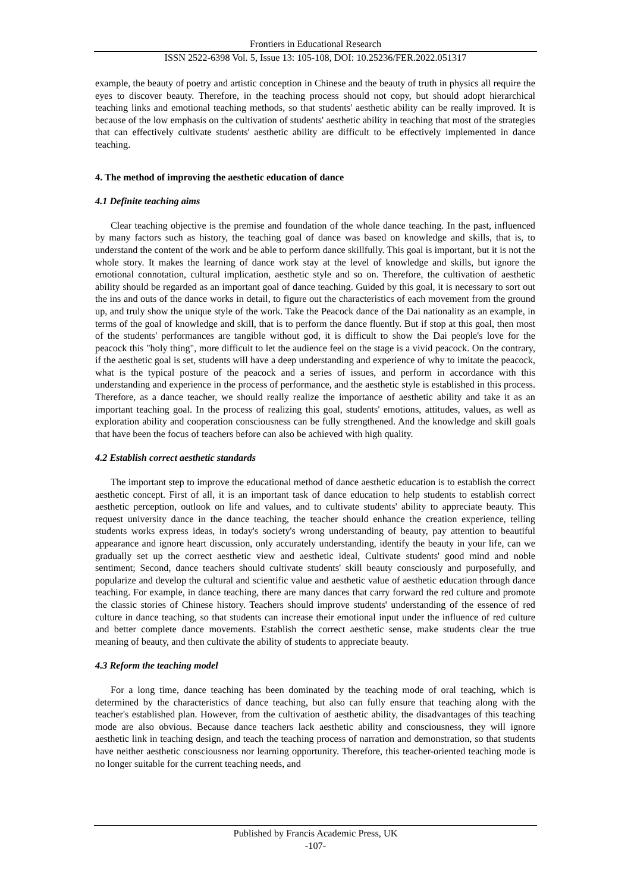Frontiers in Educational Research
ISSN 2522-6398 Vol. 5, Issue 13: 105-108, DOI: 10.25236/FER.2022.051317
example, the beauty of poetry and artistic conception in Chinese and the beauty of truth in physics all require the eyes to discover beauty. Therefore, in the teaching process should not copy, but should adopt hierarchical teaching links and emotional teaching methods, so that students' aesthetic ability can be really improved. It is because of the low emphasis on the cultivation of students' aesthetic ability in teaching that most of the strategies that can effectively cultivate students' aesthetic ability are difficult to be effectively implemented in dance teaching.
4. The method of improving the aesthetic education of dance
4.1 Definite teaching aims
Clear teaching objective is the premise and foundation of the whole dance teaching. In the past, influenced by many factors such as history, the teaching goal of dance was based on knowledge and skills, that is, to understand the content of the work and be able to perform dance skillfully. This goal is important, but it is not the whole story. It makes the learning of dance work stay at the level of knowledge and skills, but ignore the emotional connotation, cultural implication, aesthetic style and so on. Therefore, the cultivation of aesthetic ability should be regarded as an important goal of dance teaching. Guided by this goal, it is necessary to sort out the ins and outs of the dance works in detail, to figure out the characteristics of each movement from the ground up, and truly show the unique style of the work. Take the Peacock dance of the Dai nationality as an example, in terms of the goal of knowledge and skill, that is to perform the dance fluently. But if stop at this goal, then most of the students' performances are tangible without god, it is difficult to show the Dai people's love for the peacock this "holy thing", more difficult to let the audience feel on the stage is a vivid peacock. On the contrary, if the aesthetic goal is set, students will have a deep understanding and experience of why to imitate the peacock, what is the typical posture of the peacock and a series of issues, and perform in accordance with this understanding and experience in the process of performance, and the aesthetic style is established in this process. Therefore, as a dance teacher, we should really realize the importance of aesthetic ability and take it as an important teaching goal. In the process of realizing this goal, students' emotions, attitudes, values, as well as exploration ability and cooperation consciousness can be fully strengthened. And the knowledge and skill goals that have been the focus of teachers before can also be achieved with high quality.
4.2 Establish correct aesthetic standards
The important step to improve the educational method of dance aesthetic education is to establish the correct aesthetic concept. First of all, it is an important task of dance education to help students to establish correct aesthetic perception, outlook on life and values, and to cultivate students' ability to appreciate beauty. This request university dance in the dance teaching, the teacher should enhance the creation experience, telling students works express ideas, in today's society's wrong understanding of beauty, pay attention to beautiful appearance and ignore heart discussion, only accurately understanding, identify the beauty in your life, can we gradually set up the correct aesthetic view and aesthetic ideal, Cultivate students' good mind and noble sentiment; Second, dance teachers should cultivate students' skill beauty consciously and purposefully, and popularize and develop the cultural and scientific value and aesthetic value of aesthetic education through dance teaching. For example, in dance teaching, there are many dances that carry forward the red culture and promote the classic stories of Chinese history. Teachers should improve students' understanding of the essence of red culture in dance teaching, so that students can increase their emotional input under the influence of red culture and better complete dance movements. Establish the correct aesthetic sense, make students clear the true meaning of beauty, and then cultivate the ability of students to appreciate beauty.
4.3 Reform the teaching model
For a long time, dance teaching has been dominated by the teaching mode of oral teaching, which is determined by the characteristics of dance teaching, but also can fully ensure that teaching along with the teacher's established plan. However, from the cultivation of aesthetic ability, the disadvantages of this teaching mode are also obvious. Because dance teachers lack aesthetic ability and consciousness, they will ignore aesthetic link in teaching design, and teach the teaching process of narration and demonstration, so that students have neither aesthetic consciousness nor learning opportunity. Therefore, this teacher-oriented teaching mode is no longer suitable for the current teaching needs, and
Published by Francis Academic Press, UK
-107-